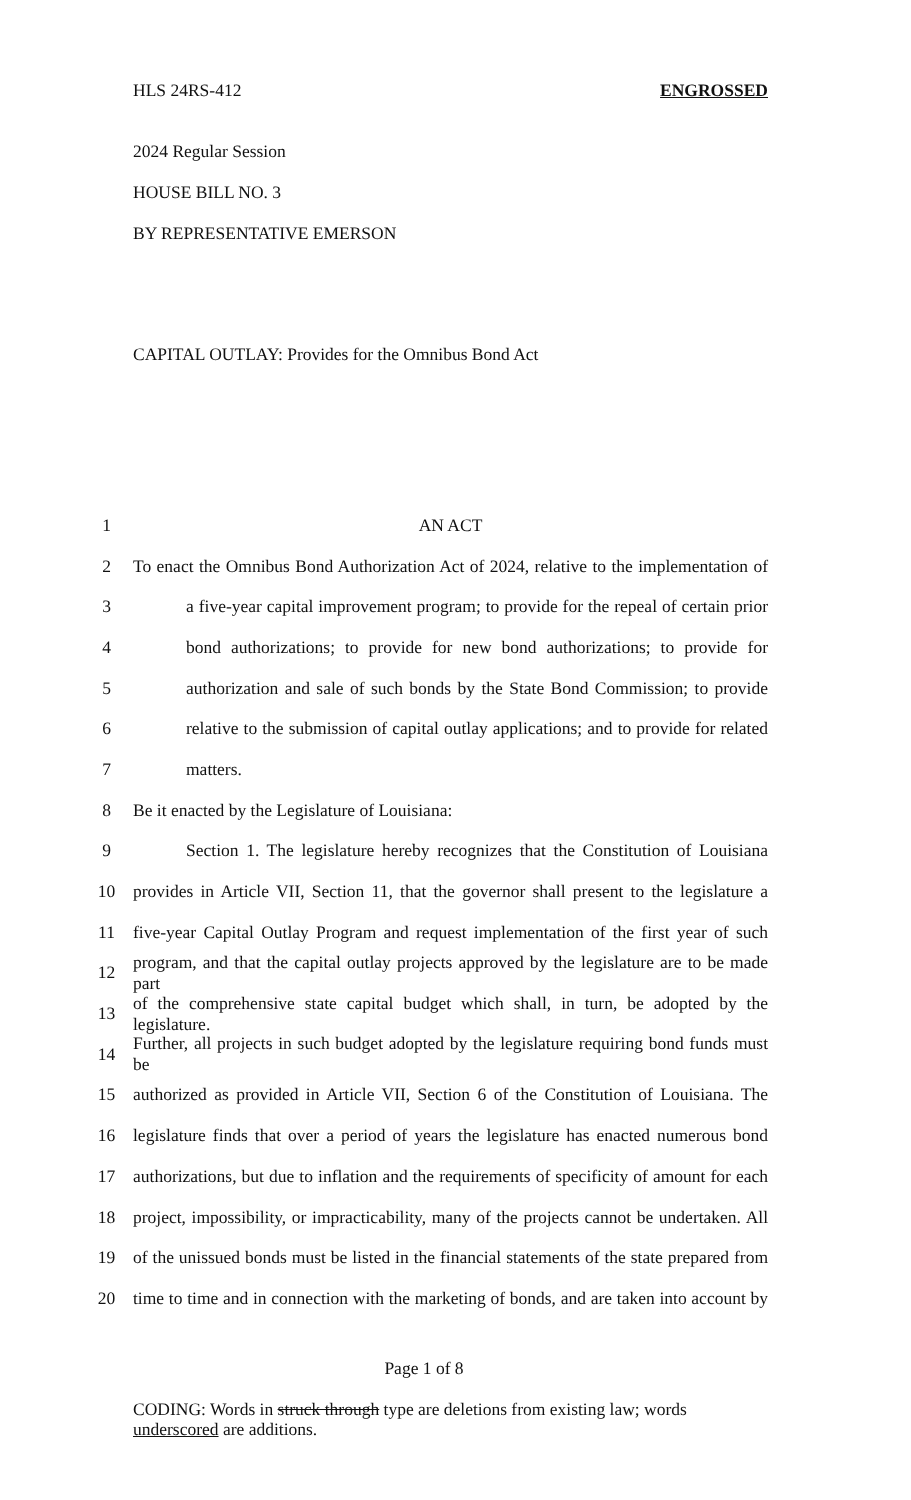HLS 24RS-412 ENGROSSED
2024 Regular Session
HOUSE BILL NO. 3
BY REPRESENTATIVE EMERSON
CAPITAL OUTLAY: Provides for the Omnibus Bond Act
1 AN ACT
2 To enact the Omnibus Bond Authorization Act of 2024, relative to the implementation of
3 a five-year capital improvement program; to provide for the repeal of certain prior
4 bond authorizations; to provide for new bond authorizations; to provide for
5 authorization and sale of such bonds by the State Bond Commission; to provide
6 relative to the submission of capital outlay applications; and to provide for related
7 matters.
8 Be it enacted by the Legislature of Louisiana:
9 Section 1. The legislature hereby recognizes that the Constitution of Louisiana
10 provides in Article VII, Section 11, that the governor shall present to the legislature a
11 five-year Capital Outlay Program and request implementation of the first year of such
12 program, and that the capital outlay projects approved by the legislature are to be made part
13 of the comprehensive state capital budget which shall, in turn, be adopted by the legislature.
14 Further, all projects in such budget adopted by the legislature requiring bond funds must be
15 authorized as provided in Article VII, Section 6 of the Constitution of Louisiana. The
16 legislature finds that over a period of years the legislature has enacted numerous bond
17 authorizations, but due to inflation and the requirements of specificity of amount for each
18 project, impossibility, or impracticability, many of the projects cannot be undertaken. All
19 of the unissued bonds must be listed in the financial statements of the state prepared from
20 time to time and in connection with the marketing of bonds, and are taken into account by
Page 1 of 8
CODING: Words in struck through type are deletions from existing law; words underscored are additions.